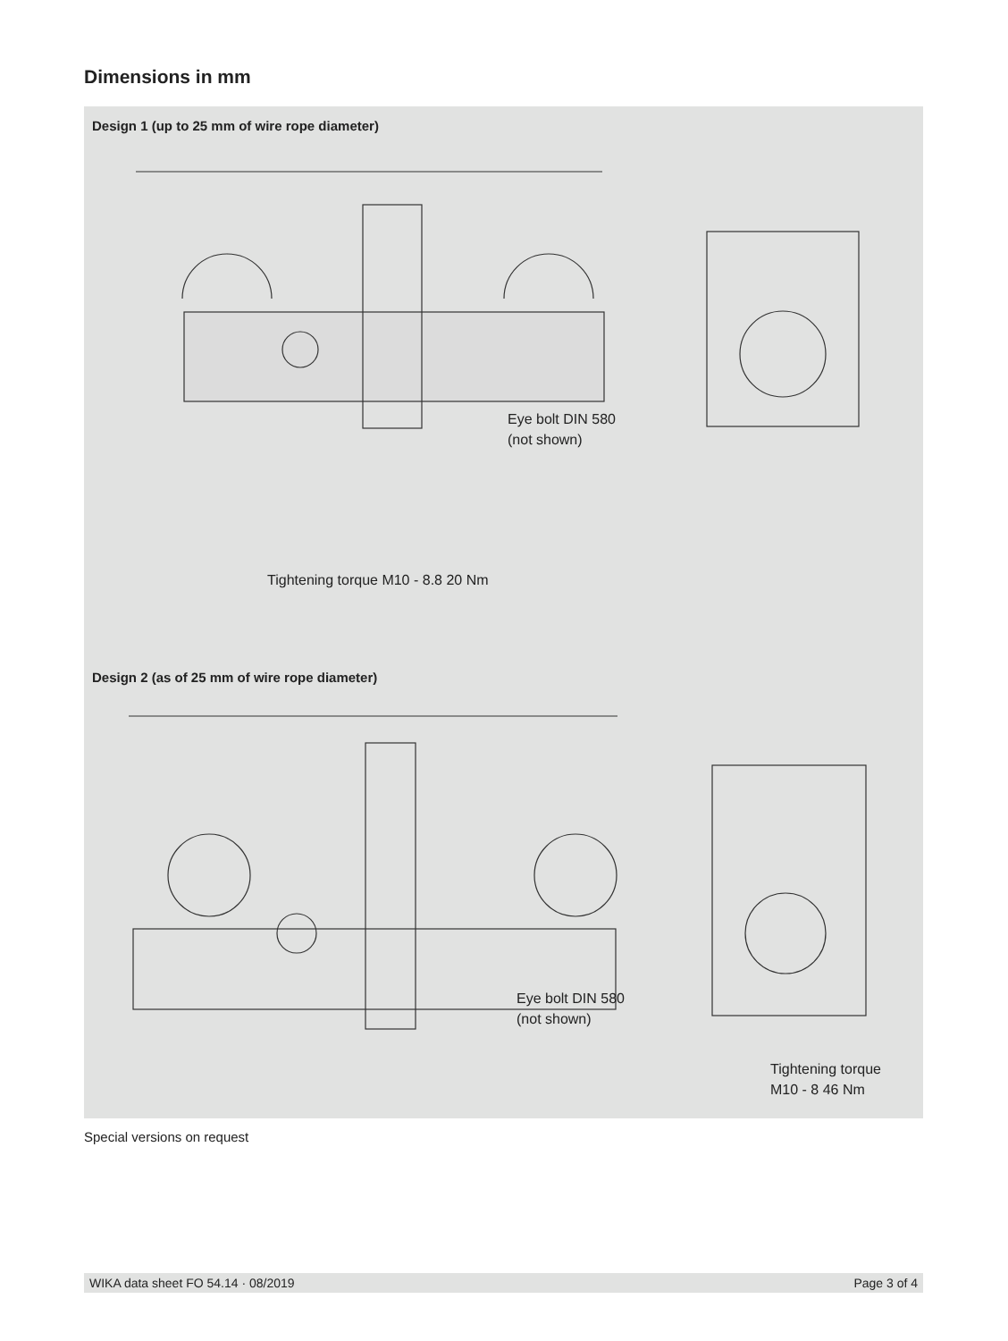Dimensions in mm
Design 1 (up to 25 mm of wire rope diameter)
Eye bolt DIN 580
(not shown)
Tightening torque M10 - 8.8 20 Nm
Design 2 (as of 25 mm of wire rope diameter)
Eye bolt DIN 580
(not shown)
Tightening torque
M10 - 8 46 Nm
Special versions on request
WIKA data sheet FO 54.14 · 08/2019 Page 3 of 4